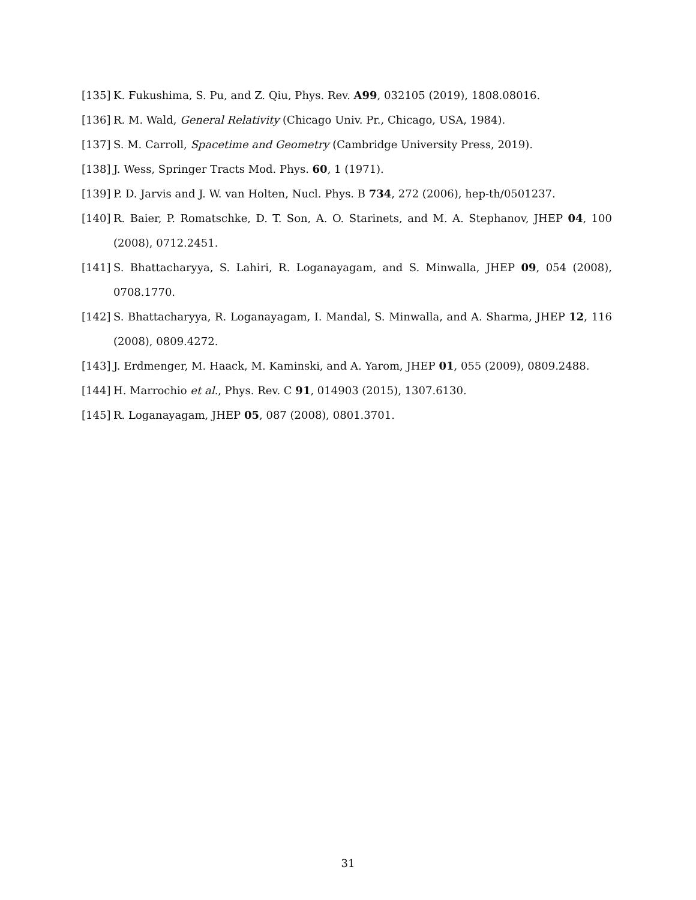[135] K. Fukushima, S. Pu, and Z. Qiu, Phys. Rev. A99, 032105 (2019), 1808.08016.
[136] R. M. Wald, General Relativity (Chicago Univ. Pr., Chicago, USA, 1984).
[137] S. M. Carroll, Spacetime and Geometry (Cambridge University Press, 2019).
[138] J. Wess, Springer Tracts Mod. Phys. 60, 1 (1971).
[139] P. D. Jarvis and J. W. van Holten, Nucl. Phys. B 734, 272 (2006), hep-th/0501237.
[140] R. Baier, P. Romatschke, D. T. Son, A. O. Starinets, and M. A. Stephanov, JHEP 04, 100 (2008), 0712.2451.
[141] S. Bhattacharyya, S. Lahiri, R. Loganayagam, and S. Minwalla, JHEP 09, 054 (2008), 0708.1770.
[142] S. Bhattacharyya, R. Loganayagam, I. Mandal, S. Minwalla, and A. Sharma, JHEP 12, 116 (2008), 0809.4272.
[143] J. Erdmenger, M. Haack, M. Kaminski, and A. Yarom, JHEP 01, 055 (2009), 0809.2488.
[144] H. Marrochio et al., Phys. Rev. C 91, 014903 (2015), 1307.6130.
[145] R. Loganayagam, JHEP 05, 087 (2008), 0801.3701.
31